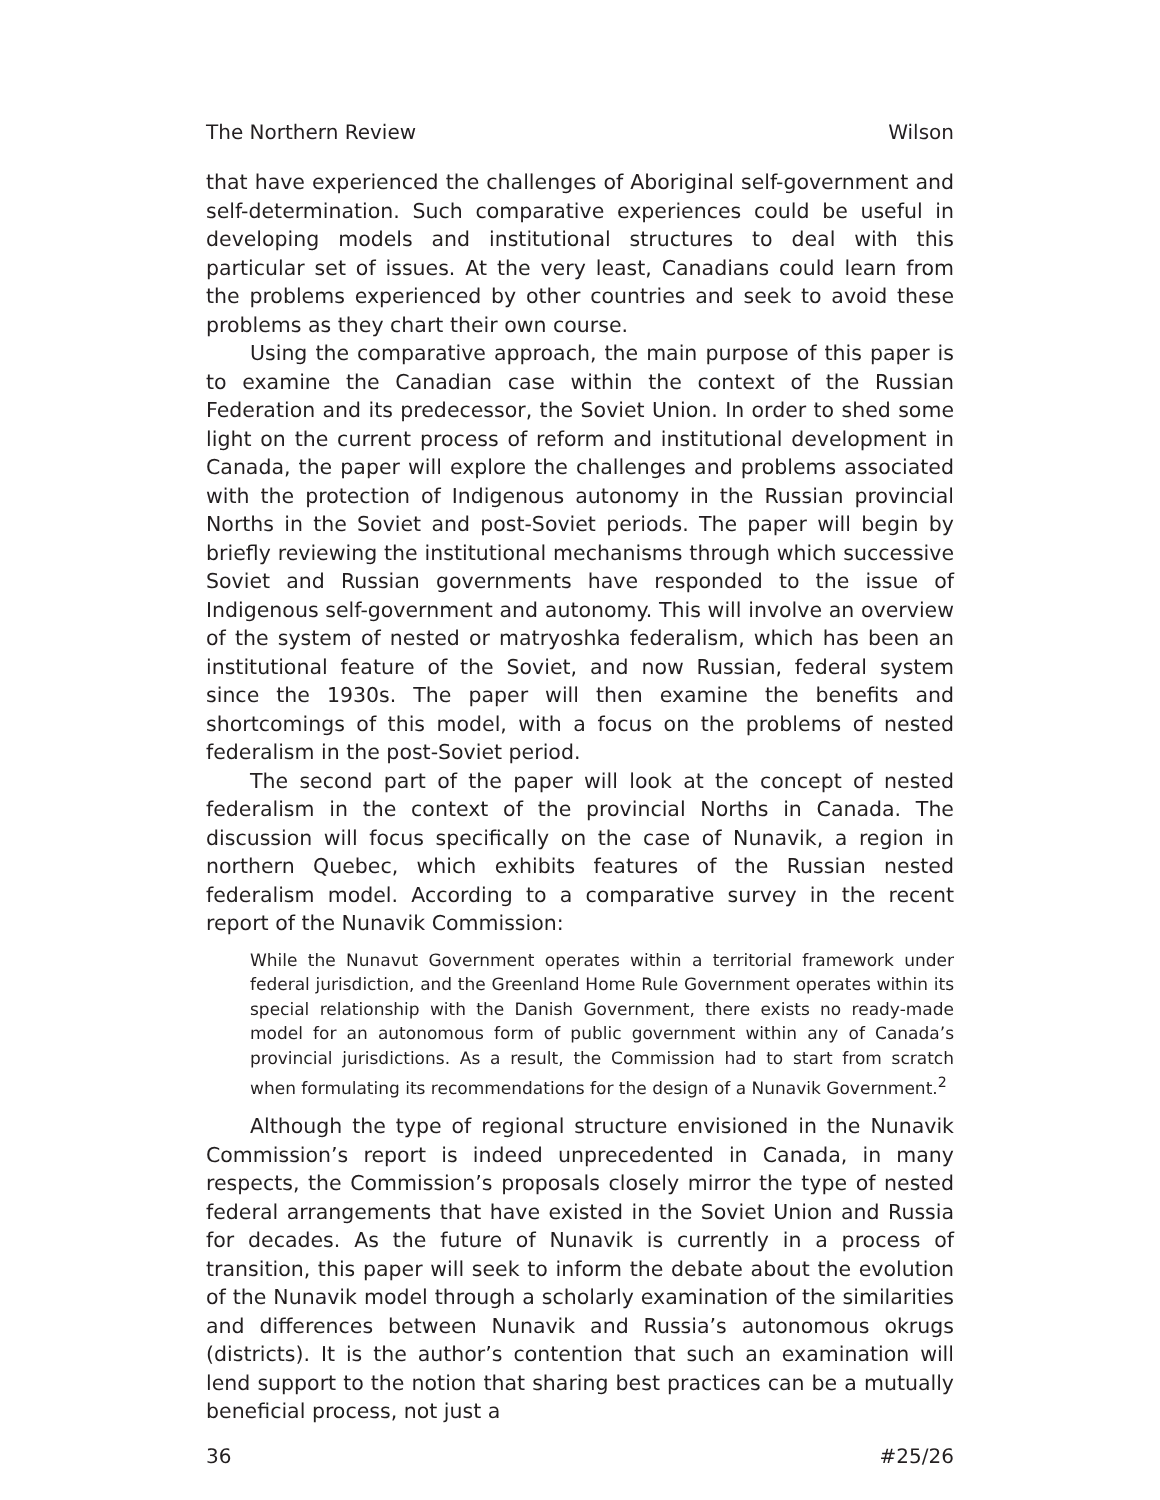The Northern Review Wilson
that have experienced the challenges of Aboriginal self-government and self-determination. Such comparative experiences could be useful in developing models and institutional structures to deal with this particular set of issues. At the very least, Canadians could learn from the problems experienced by other countries and seek to avoid these problems as they chart their own course.
Using the comparative approach, the main purpose of this paper is to examine the Canadian case within the context of the Russian Federation and its predecessor, the Soviet Union. In order to shed some light on the current process of reform and institutional development in Canada, the paper will explore the challenges and problems associated with the protection of Indigenous autonomy in the Russian provincial Norths in the Soviet and post-Soviet periods. The paper will begin by briefly reviewing the institutional mechanisms through which successive Soviet and Russian governments have responded to the issue of Indigenous self-government and autonomy. This will involve an overview of the system of nested or matryoshka federalism, which has been an institutional feature of the Soviet, and now Russian, federal system since the 1930s. The paper will then examine the benefits and shortcomings of this model, with a focus on the problems of nested federalism in the post-Soviet period.
The second part of the paper will look at the concept of nested federalism in the context of the provincial Norths in Canada. The discussion will focus specifically on the case of Nunavik, a region in northern Quebec, which exhibits features of the Russian nested federalism model. According to a comparative survey in the recent report of the Nunavik Commission:
While the Nunavut Government operates within a territorial framework under federal jurisdiction, and the Greenland Home Rule Government operates within its special relationship with the Danish Government, there exists no ready-made model for an autonomous form of public government within any of Canada’s provincial jurisdictions. As a result, the Commission had to start from scratch when formulating its recommendations for the design of a Nunavik Government.<sup>2</sup>
Although the type of regional structure envisioned in the Nunavik Commission’s report is indeed unprecedented in Canada, in many respects, the Commission’s proposals closely mirror the type of nested federal arrangements that have existed in the Soviet Union and Russia for decades. As the future of Nunavik is currently in a process of transition, this paper will seek to inform the debate about the evolution of the Nunavik model through a scholarly examination of the similarities and differences between Nunavik and Russia’s autonomous okrugs (districts). It is the author’s contention that such an examination will lend support to the notion that sharing best practices can be a mutually beneficial process, not just a
36 #25/26